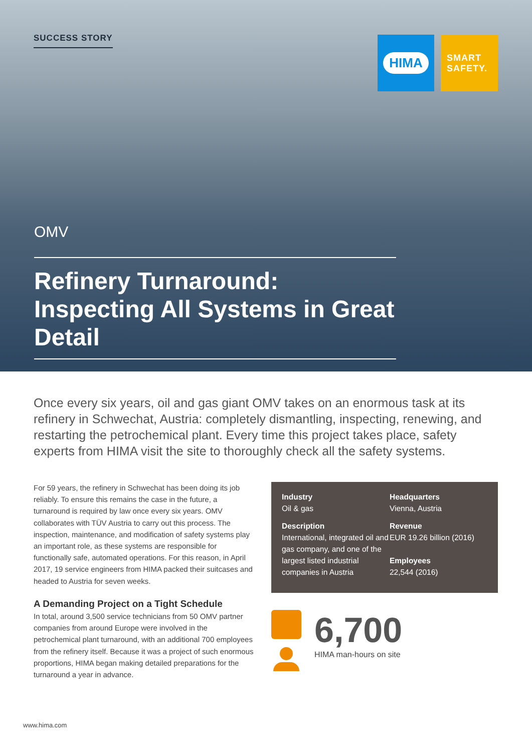SUCCESS STORY HIMA
SMART
SAFETY.
OMV
Refinery Turnaround: Inspecting All Systems in Great Detail
Once every six years, oil and gas giant OMV takes on an enormous task at its refinery in Schwechat, Austria: completely dismantling, inspecting, renewing, and restarting the petrochemical plant. Every time this project takes place, safety experts from HIMA visit the site to thoroughly check all the safety systems.
For 59 years, the refinery in Schwechat has been doing its job reliably. To ensure this remains the case in the future, a turnaround is required by law once every six years. OMV collaborates with TÜV Austria to carry out this process. The inspection, maintenance, and modification of safety systems play an important role, as these systems are responsible for functionally safe, automated operations. For this reason, in April 2017, 19 service engineers from HIMA packed their suitcases and headed to Austria for seven weeks.
A Demanding Project on a Tight Schedule
In total, around 3,500 service technicians from 50 OMV partner companies from around Europe were involved in the petrochemical plant turnaround, with an additional 700 employees from the refinery itself. Because it was a project of such enormous proportions, HIMA began making detailed preparations for the turnaround a year in advance.
Industry
Oil & gas
Headquarters
Vienna, Austria
Description
International, integrated oil and gas company, and one of the largest listed industrial companies in Austria
Revenue
EUR 19.26 billion (2016)
Employees
22,544 (2016)
6,700
HIMA man-hours on site
www.hima.com